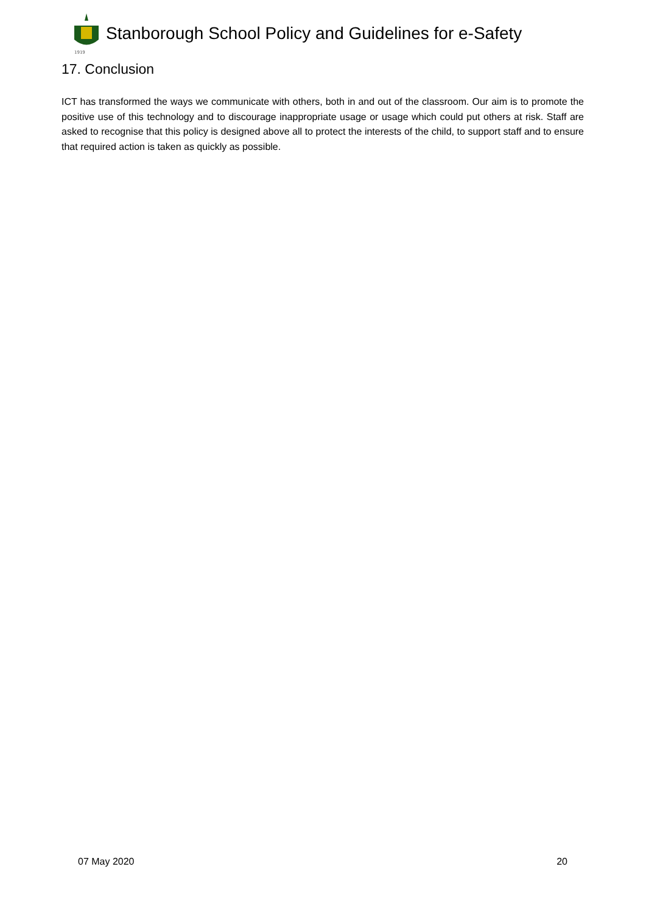1919
Stanborough School Policy and Guidelines for e-Safety
17. Conclusion
ICT has transformed the ways we communicate with others, both in and out of the classroom. Our aim is to promote the positive use of this technology and to discourage inappropriate usage or usage which could put others at risk. Staff are asked to recognise that this policy is designed above all to protect the interests of the child, to support staff and to ensure that required action is taken as quickly as possible.
07 May 2020 20